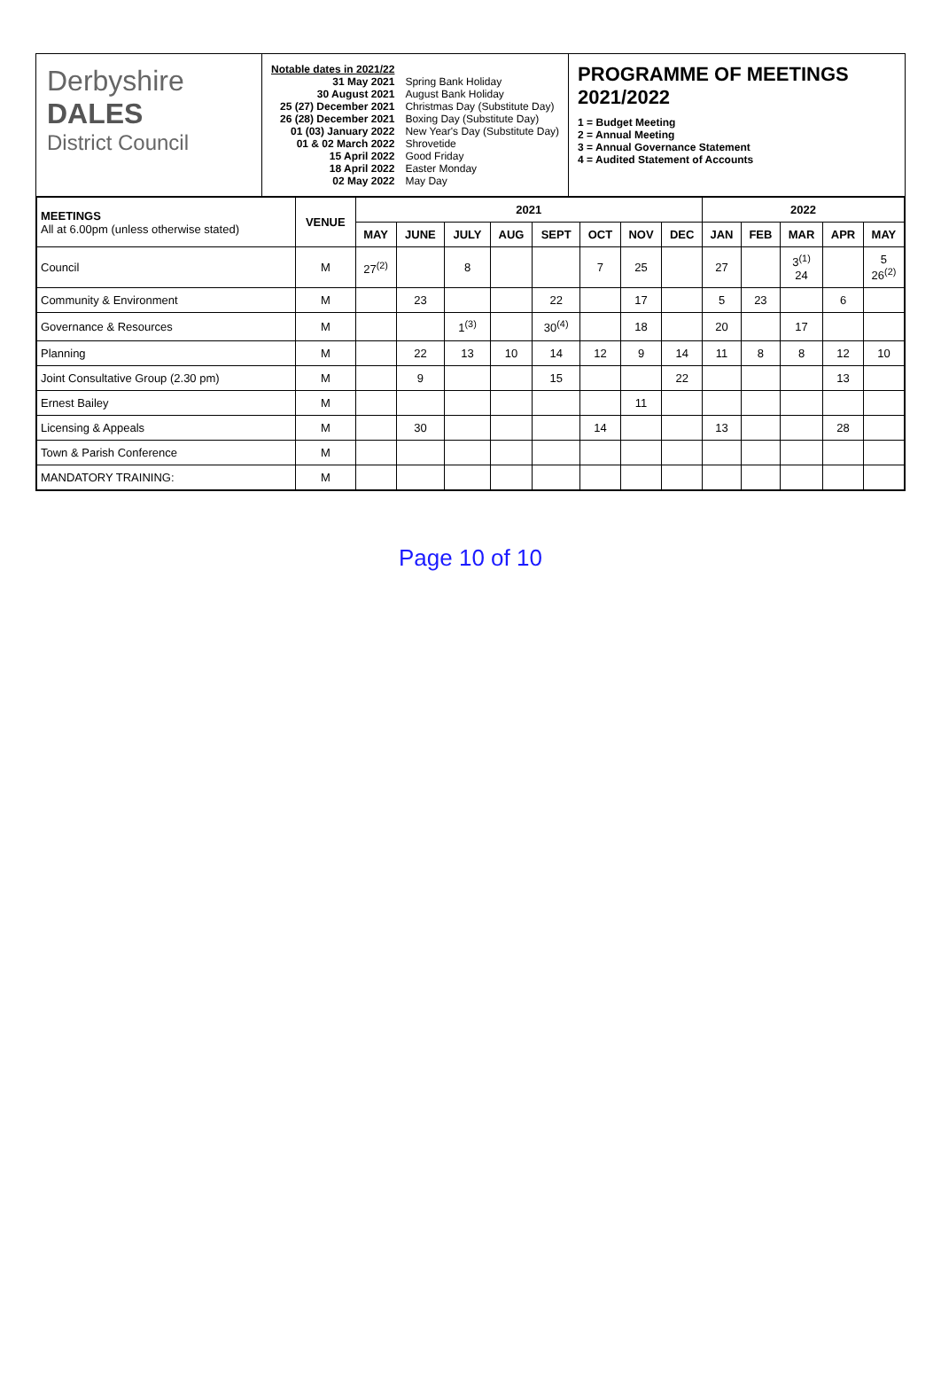Derbyshire
DALES
District Council
Notable dates in 2021/22
31 May 2021
30 August 2021
25 (27) December 2021
26 (28) December 2021
01 (03) January 2022
01 & 02 March 2022
15 April 2022
18 April 2022
02 May 2022
Spring Bank Holiday
August Bank Holiday
Christmas Day (Substitute Day)
Boxing Day (Substitute Day)
New Year's Day (Substitute Day)
Shrovetide
Good Friday
Easter Monday
May Day
PROGRAMME OF MEETINGS 2021/2022
1 = Budget Meeting
2 = Annual Meeting
3 = Annual Governance Statement
4 = Audited Statement of Accounts
| MEETINGS All at 6.00pm (unless otherwise stated) | VENUE | 2021 | | | | | | | | 2022 | | | | |
| --- | --- | --- | --- | --- | --- | --- | --- | --- | --- | --- | --- | --- | --- | --- |
| | | MAY | JUNE | JULY | AUG | SEPT | OCT | NOV | DEC | JAN | FEB | MAR | APR | MAY |
| Council | M | 27<sup>(2)</sup> | | 8 | | | 7 | 25 | | 27 | | 3<sup>(1)</sup> 24 | | 5 26<sup>(2)</sup> |
| Community & Environment | M | | 23 | | | 22 | | 17 | | 5 | 23 | | 6 | |
| Governance & Resources | M | | | 1<sup>(3)</sup> | | 30<sup>(4)</sup> | | 18 | | 20 | | 17 | | |
| Planning | M | | 22 | 13 | 10 | 14 | 12 | 9 | 14 | 11 | 8 | 8 | 12 | 10 |
| Joint Consultative Group (2.30 pm) | M | | 9 | | | 15 | | | 22 | | | | 13 | |
| Ernest Bailey | M | | | | | | | 11 | | | | | | |
| Licensing & Appeals | M | | 30 | | | | 14 | | | 13 | | | 28 | |
| Town & Parish Conference | M | | | | | | | | | | | | | |
| MANDATORY TRAINING: | M | | | | | | | | | | | | | |
Page 10 of 10